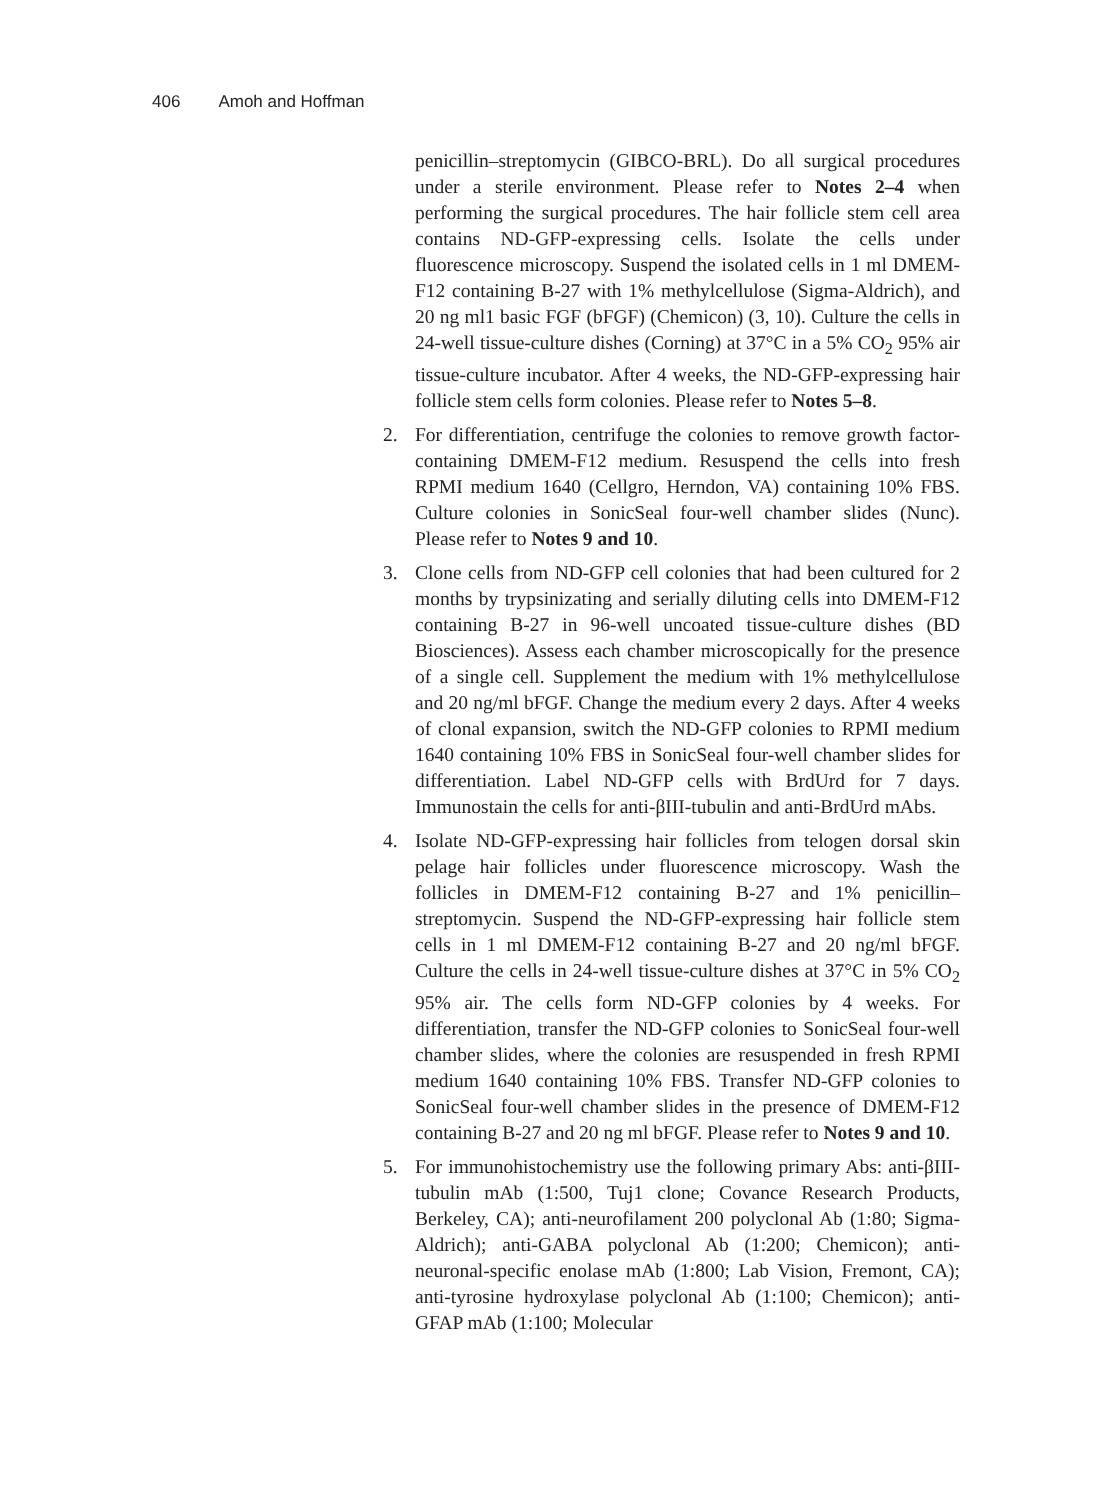406 Amoh and Hoffman
penicillin–streptomycin (GIBCO-BRL). Do all surgical procedures under a sterile environment. Please refer to Notes 2–4 when performing the surgical procedures. The hair follicle stem cell area contains ND-GFP-expressing cells. Isolate the cells under fluorescence microscopy. Suspend the isolated cells in 1 ml DMEM-F12 containing B-27 with 1% methylcellulose (Sigma-Aldrich), and 20 ng ml1 basic FGF (bFGF) (Chemicon) (3, 10). Culture the cells in 24-well tissue-culture dishes (Corning) at 37°C in a 5% CO<sub>2</sub> 95% air tissue-culture incubator. After 4 weeks, the ND-GFP-expressing hair follicle stem cells form colonies. Please refer to Notes 5–8.
2. For differentiation, centrifuge the colonies to remove growth factor-containing DMEM-F12 medium. Resuspend the cells into fresh RPMI medium 1640 (Cellgro, Herndon, VA) containing 10% FBS. Culture colonies in SonicSeal four-well chamber slides (Nunc). Please refer to Notes 9 and 10.
3. Clone cells from ND-GFP cell colonies that had been cultured for 2 months by trypsinizating and serially diluting cells into DMEM-F12 containing B-27 in 96-well uncoated tissue-culture dishes (BD Biosciences). Assess each chamber microscopically for the presence of a single cell. Supplement the medium with 1% methylcellulose and 20 ng/ml bFGF. Change the medium every 2 days. After 4 weeks of clonal expansion, switch the ND-GFP colonies to RPMI medium 1640 containing 10% FBS in SonicSeal four-well chamber slides for differentiation. Label ND-GFP cells with BrdUrd for 7 days. Immunostain the cells for anti-βIII-tubulin and anti-BrdUrd mAbs.
4. Isolate ND-GFP-expressing hair follicles from telogen dorsal skin pelage hair follicles under fluorescence microscopy. Wash the follicles in DMEM-F12 containing B-27 and 1% penicillin–streptomycin. Suspend the ND-GFP-expressing hair follicle stem cells in 1 ml DMEM-F12 containing B-27 and 20 ng/ml bFGF. Culture the cells in 24-well tissue-culture dishes at 37°C in 5% CO<sub>2</sub> 95% air. The cells form ND-GFP colonies by 4 weeks. For differentiation, transfer the ND-GFP colonies to SonicSeal four-well chamber slides, where the colonies are resuspended in fresh RPMI medium 1640 containing 10% FBS. Transfer ND-GFP colonies to SonicSeal four-well chamber slides in the presence of DMEM-F12 containing B-27 and 20 ng ml bFGF. Please refer to Notes 9 and 10.
5. For immunohistochemistry use the following primary Abs: anti-βIII-tubulin mAb (1:500, Tuj1 clone; Covance Research Products, Berkeley, CA); anti-neurofilament 200 polyclonal Ab (1:80; Sigma-Aldrich); anti-GABA polyclonal Ab (1:200; Chemicon); anti-neuronal-specific enolase mAb (1:800; Lab Vision, Fremont, CA); anti-tyrosine hydroxylase polyclonal Ab (1:100; Chemicon); anti-GFAP mAb (1:100; Molecular